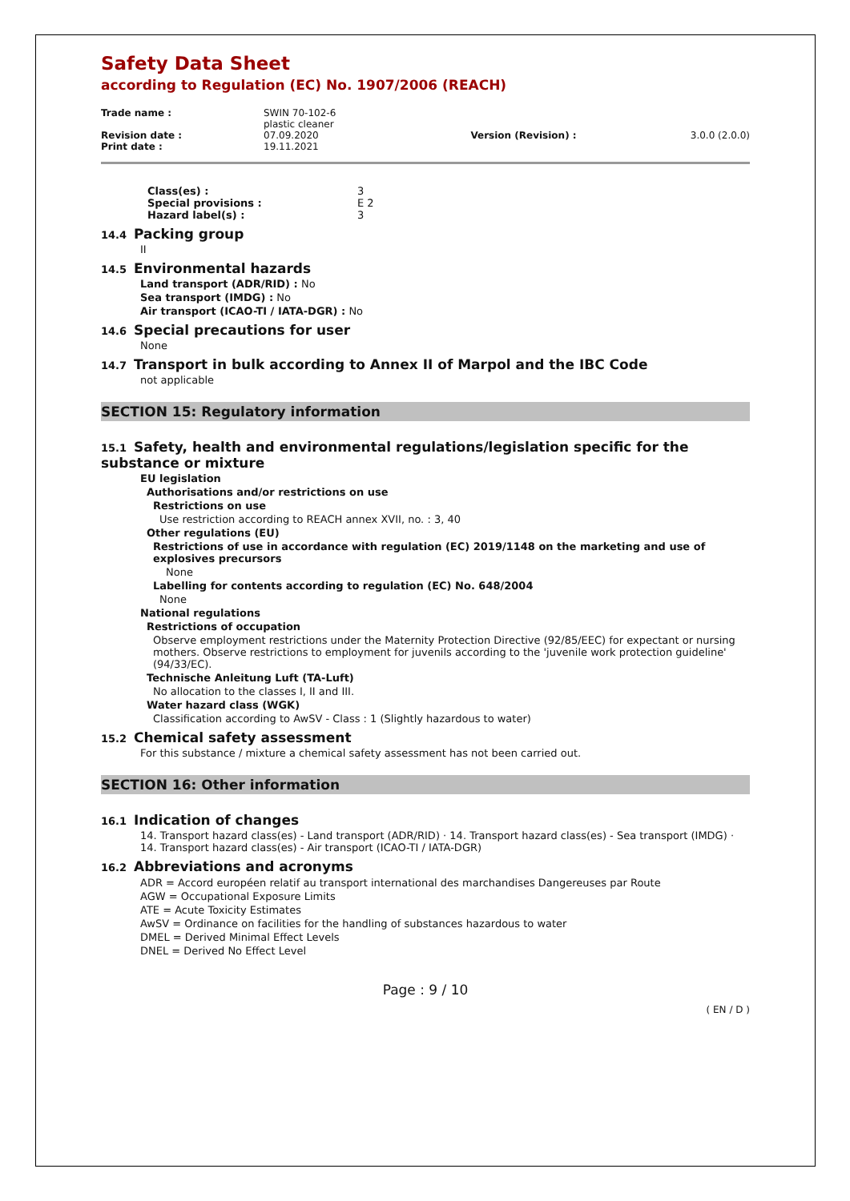Safety Data Sheet
according to Regulation (EC) No. 1907/2006 (REACH)
| Trade name : | SWIN 70-102-6 plastic cleaner | | |
| Revision date : | 07.09.2020 | Version (Revision) : | 3.0.0 (2.0.0) |
| Print date : | 19.11.2021 | | |
| Class(es) : | 3 |
| Special provisions : | E 2 |
| Hazard label(s) : | 3 |
14.4 Packing group
II
14.5 Environmental hazards
Land transport (ADR/RID) : No
Sea transport (IMDG) : No
Air transport (ICAO-TI / IATA-DGR) : No
14.6 Special precautions for user
None
14.7 Transport in bulk according to Annex II of Marpol and the IBC Code
not applicable
SECTION 15: Regulatory information
15.1 Safety, health and environmental regulations/legislation specific for the substance or mixture
EU legislation
Authorisations and/or restrictions on use
Restrictions on use
Use restriction according to REACH annex XVII, no. : 3, 40
Other regulations (EU)
Restrictions of use in accordance with regulation (EC) 2019/1148 on the marketing and use of explosives precursors
None
Labelling for contents according to regulation (EC) No. 648/2004
None
National regulations
Restrictions of occupation
Observe employment restrictions under the Maternity Protection Directive (92/85/EEC) for expectant or nursing mothers. Observe restrictions to employment for juvenils according to the 'juvenile work protection guideline' (94/33/EC).
Technische Anleitung Luft (TA-Luft)
No allocation to the classes I, II and III.
Water hazard class (WGK)
Classification according to AwSV - Class : 1 (Slightly hazardous to water)
15.2 Chemical safety assessment
For this substance / mixture a chemical safety assessment has not been carried out.
SECTION 16: Other information
16.1 Indication of changes
14. Transport hazard class(es) - Land transport (ADR/RID) · 14. Transport hazard class(es) - Sea transport (IMDG) · 14. Transport hazard class(es) - Air transport (ICAO-TI / IATA-DGR)
16.2 Abbreviations and acronyms
ADR = Accord européen relatif au transport international des marchandises Dangereuses par Route
AGW = Occupational Exposure Limits
ATE = Acute Toxicity Estimates
AwSV = Ordinance on facilities for the handling of substances hazardous to water
DMEL = Derived Minimal Effect Levels
DNEL = Derived No Effect Level
Page : 9 / 10
( EN / D )